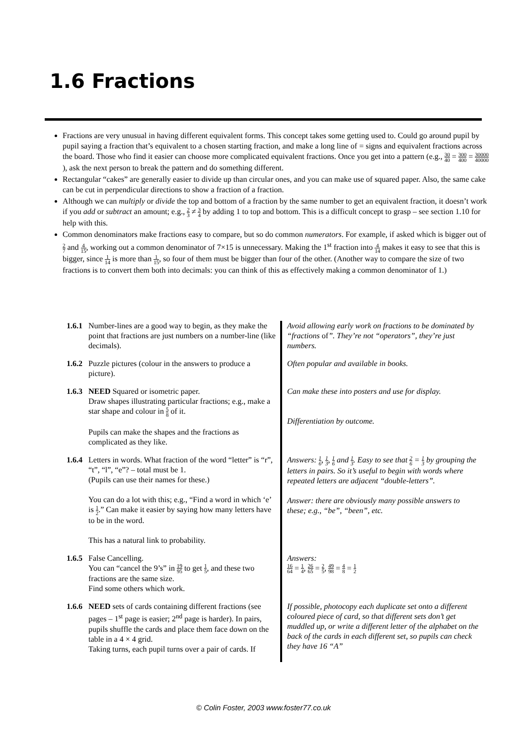1.6 Fractions
Fractions are very unusual in having different equivalent forms. This concept takes some getting used to. Could go around pupil by pupil saying a fraction that’s equivalent to a chosen starting fraction, and make a long line of = signs and equivalent fractions across the board. Those who find it easier can choose more complicated equivalent fractions. Once you get into a pattern (e.g., 30 40 = 300 400 = 30000 40000 ), ask the next person to break the pattern and do something different.
Rectangular “cakes” are generally easier to divide up than circular ones, and you can make use of squared paper. Also, the same cake can be cut in perpendicular directions to show a fraction of a fraction.
Although we can multiply or divide the top and bottom of a fraction by the same number to get an equivalent fraction, it doesn’t work if you add or subtract an amount; e.g., 2 3 ≠ 3 4 by adding 1 to top and bottom. This is a difficult concept to grasp – see section 1.10 for help with this.
Common denominators make fractions easy to compare, but so do common numerators. For example, if asked which is bigger out of 2 7 and 4 15, working out a common denominator of 7×15 is unnecessary. Making the 1<sup>st</sup> fraction into 4 14 makes it easy to see that this is bigger, since 1 14 is more than 1 15, so four of them must be bigger than four of the other. (Another way to compare the size of two fractions is to convert them both into decimals: you can think of this as effectively making a common denominator of 1.)
| 1.6.1 | Number-lines are a good way to begin, as they make the point that fractions are just numbers on a number-line (like decimals). | Avoid allowing early work on fractions to be dominated by “fractions of ”. They’re not “operators”, they’re just numbers. |
| 1.6.2 | Puzzle pictures (colour in the answers to produce a picture). | Often popular and available in books. |
| 1.6.3 | NEED Squared or isometric paper. Draw shapes illustrating particular fractions; e.g., make a star shape and colour in 5 8 of it. Pupils can make the shapes and the fractions as complicated as they like. | Can make these into posters and use for display. Differentiation by outcome. |
| 1.6.4 | Letters in words. What fraction of the word “letter” is “r”, “t”, “l”, “e”? – total must be 1. (Pupils can use their names for these.) You can do a lot with this; e.g., “Find a word in which ‘e’ is 1 2 .” Can make it easier by saying how many letters have to be in the word. This has a natural link to probability. | Answers: 1 6 , 1 3 , 1 6 and 1 3 . Easy to see that 2 6 = 1 3 by grouping the letters in pairs. So it’s useful to begin with words where repeated letters are adjacent “double-letters”. Answer: there are obviously many possible answers to these; e.g., “be”, “been”, etc. |
| 1.6.5 | False Cancelling. You can “cancel the 9’s” in 19 95 to get 1 5 , and these two fractions are the same size. Find some others which work. | Answers: 16 64 = 1 4 , 26 65 = 2 5 , 49 98 = 4 8 = 1 2 |
| 1.6.6 | NEED sets of cards containing different fractions (see pages – 1<sup>st</sup> page is easier; 2<sup>nd</sup> page is harder). In pairs, pupils shuffle the cards and place them face down on the table in a 4 × 4 grid. Taking turns, each pupil turns over a pair of cards. If | If possible, photocopy each duplicate set onto a different coloured piece of card, so that different sets don’t get muddled up, or write a different letter of the alphabet on the back of the cards in each different set, so pupils can check they have 16 “A” |
© Colin Foster, 2003 www.foster77.co.uk